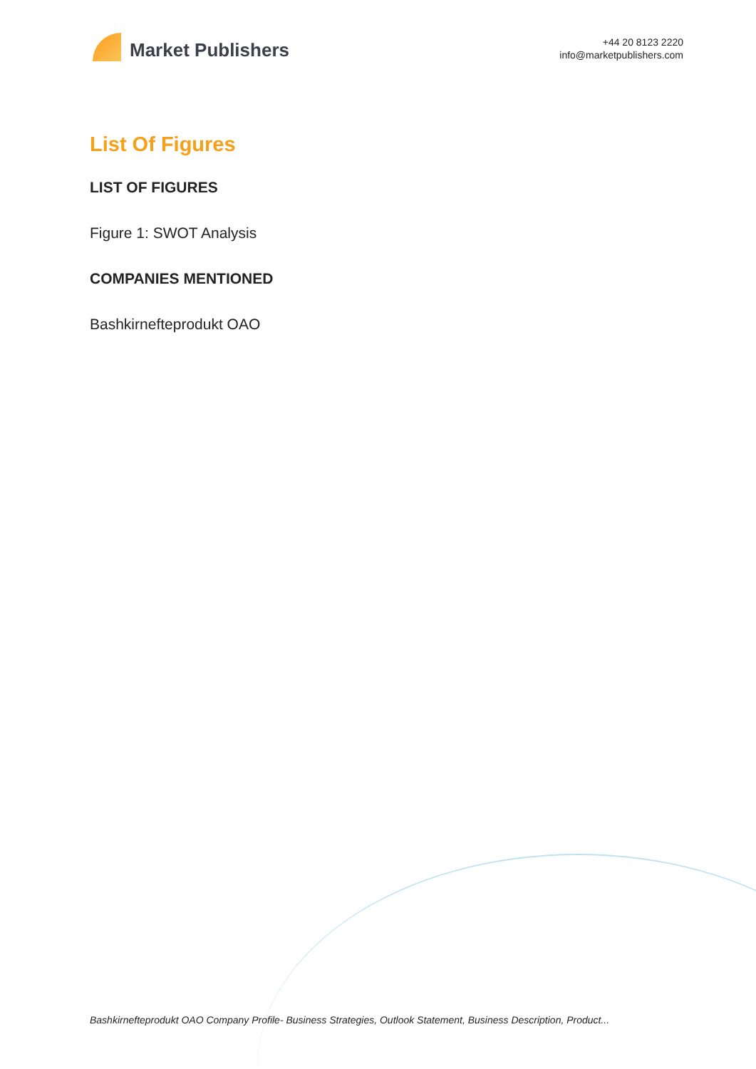Market Publishers
+44 20 8123 2220
info@marketpublishers.com
List Of Figures
LIST OF FIGURES
Figure 1: SWOT Analysis
COMPANIES MENTIONED
Bashkirnefteprodukt OAO
Bashkirnefteprodukt OAO Company Profile- Business Strategies, Outlook Statement, Business Description, Product...